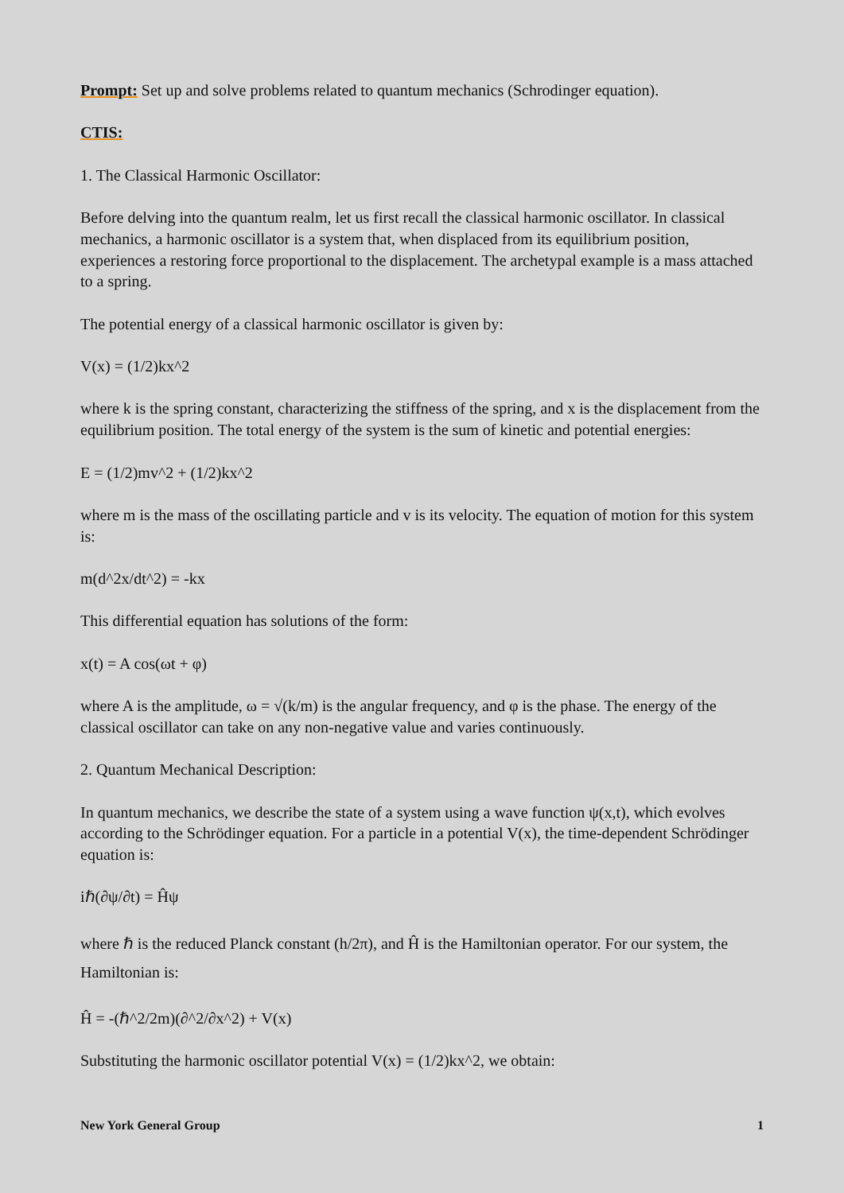Prompt: Set up and solve problems related to quantum mechanics (Schrodinger equation).
CTIS:
1. The Classical Harmonic Oscillator:
Before delving into the quantum realm, let us first recall the classical harmonic oscillator. In classical mechanics, a harmonic oscillator is a system that, when displaced from its equilibrium position, experiences a restoring force proportional to the displacement. The archetypal example is a mass attached to a spring.
The potential energy of a classical harmonic oscillator is given by:
V(x) = (1/2)kx^2
where k is the spring constant, characterizing the stiffness of the spring, and x is the displacement from the equilibrium position. The total energy of the system is the sum of kinetic and potential energies:
E = (1/2)mv^2 + (1/2)kx^2
where m is the mass of the oscillating particle and v is its velocity. The equation of motion for this system is:
m(d^2x/dt^2) = -kx
This differential equation has solutions of the form:
x(t) = A cos(ωt + φ)
where A is the amplitude, ω = √(k/m) is the angular frequency, and φ is the phase. The energy of the classical oscillator can take on any non-negative value and varies continuously.
2. Quantum Mechanical Description:
In quantum mechanics, we describe the state of a system using a wave function ψ(x,t), which evolves according to the Schrödinger equation. For a particle in a potential V(x), the time-dependent Schrödinger equation is:
iℏ(∂ψ/∂t) = Ĥψ
where ℏ is the reduced Planck constant (h/2π), and Ĥ is the Hamiltonian operator. For our system, the Hamiltonian is:
Ĥ = -(ℏ^2/2m)(∂^2/∂x^2) + V(x)
Substituting the harmonic oscillator potential V(x) = (1/2)kx^2, we obtain:
New York General Group 1